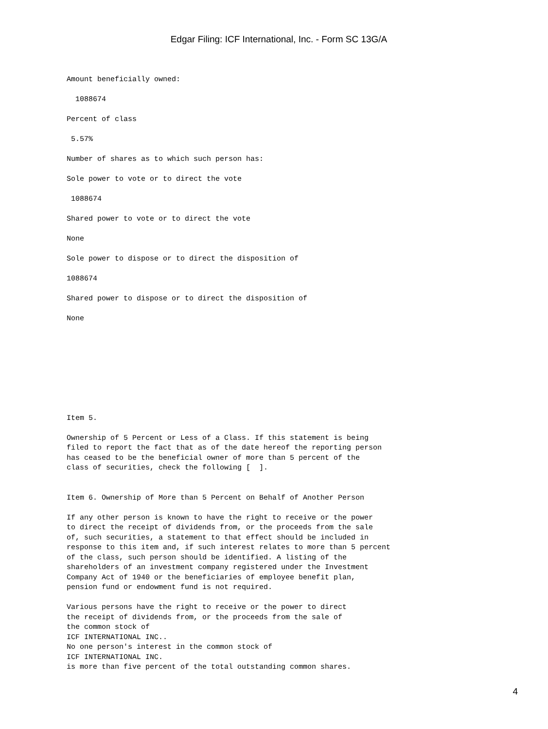Edgar Filing: ICF International, Inc. - Form SC 13G/A
Amount beneficially owned:
1088674
Percent of class
5.57%
Number of shares as to which such person has:
Sole power to vote or to direct the vote
1088674
Shared power to vote or to direct the vote
None
Sole power to dispose or to direct the disposition of
1088674
Shared power to dispose or to direct the disposition of
None
Item 5.
Ownership of 5 Percent or Less of a Class. If this statement is being filed to report the fact that as of the date hereof the reporting person has ceased to be the beneficial owner of more than 5 percent of the class of securities, check the following [ ].
Item 6. Ownership of More than 5 Percent on Behalf of Another Person
If any other person is known to have the right to receive or the power to direct the receipt of dividends from, or the proceeds from the sale of, such securities, a statement to that effect should be included in response to this item and, if such interest relates to more than 5 percent of the class, such person should be identified. A listing of the shareholders of an investment company registered under the Investment Company Act of 1940 or the beneficiaries of employee benefit plan, pension fund or endowment fund is not required.
Various persons have the right to receive or the power to direct the receipt of dividends from, or the proceeds from the sale of the common stock of ICF INTERNATIONAL INC.. No one person's interest in the common stock of ICF INTERNATIONAL INC. is more than five percent of the total outstanding common shares.
4